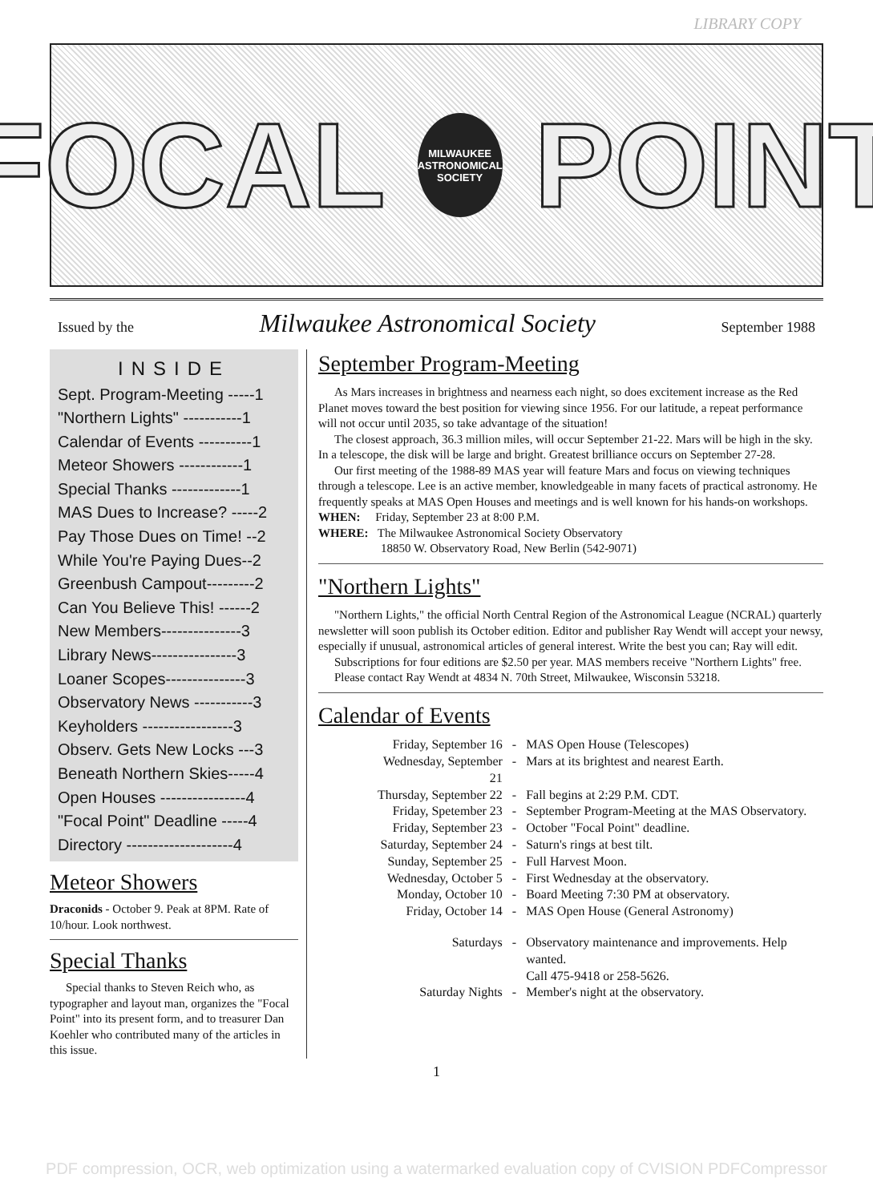LIBRARY COPY
FOCAL
MILWAUKEE ASTRONOMICAL SOCIETY
POINT
Issued by the Milwaukee Astronomical Society September 1988
INSIDE
Sept. Program-Meeting -----1
"Northern Lights" -----------1
Calendar of Events ----------1
Meteor Showers ------------1
Special Thanks -------------1
MAS Dues to Increase? -----2
Pay Those Dues on Time! --2
While You're Paying Dues--2
Greenbush Campout---------2
Can You Believe This! ------2
New Members---------------3
Library News----------------3
Loaner Scopes---------------3
Observatory News -----------3
Keyholders -----------------3
Observ. Gets New Locks ---3
Beneath Northern Skies-----4
Open Houses ----------------4
"Focal Point" Deadline -----4
Directory --------------------4
Meteor Showers
Draconids - October 9. Peak at 8PM. Rate of 10/hour. Look northwest.
Special Thanks
Special thanks to Steven Reich who, as typographer and layout man, organizes the "Focal Point" into its present form, and to treasurer Dan Koehler who contributed many of the articles in this issue.
September Program-Meeting
As Mars increases in brightness and nearness each night, so does excitement increase as the Red Planet moves toward the best position for viewing since 1956. For our latitude, a repeat performance will not occur until 2035, so take advantage of the situation!
The closest approach, 36.3 million miles, will occur September 21-22. Mars will be high in the sky. In a telescope, the disk will be large and bright. Greatest brilliance occurs on September 27-28.
Our first meeting of the 1988-89 MAS year will feature Mars and focus on viewing techniques through a telescope. Lee is an active member, knowledgeable in many facets of practical astronomy. He frequently speaks at MAS Open Houses and meetings and is well known for his hands-on workshops.
WHEN: Friday, September 23 at 8:00 P.M.
WHERE: The Milwaukee Astronomical Society Observatory
18850 W. Observatory Road, New Berlin (542-9071)
"Northern Lights"
"Northern Lights," the official North Central Region of the Astronomical League (NCRAL) quarterly newsletter will soon publish its October edition. Editor and publisher Ray Wendt will accept your newsy, especially if unusual, astronomical articles of general interest. Write the best you can; Ray will edit.
Subscriptions for four editions are $2.50 per year. MAS members receive "Northern Lights" free.
Please contact Ray Wendt at 4834 N. 70th Street, Milwaukee, Wisconsin 53218.
Calendar of Events
| Friday, September 16 | - | MAS Open House (Telescopes) |
| Wednesday, September 21 | - | Mars at its brightest and nearest Earth. |
| Thursday, September 22 | - | Fall begins at 2:29 P.M. CDT. |
| Friday, Spetember 23 | - | September Program-Meeting at the MAS Observatory. |
| Friday, September 23 | - | October "Focal Point" deadline. |
| Saturday, September 24 | - | Saturn's rings at best tilt. |
| Sunday, September 25 | - | Full Harvest Moon. |
| Wednesday, October 5 | - | First Wednesday at the observatory. |
| Monday, October 10 | - | Board Meeting 7:30 PM at observatory. |
| Friday, October 14 | - | MAS Open House (General Astronomy) |
| Saturdays | - | Observatory maintenance and improvements. Help wanted. Call 475-9418 or 258-5626. |
| Saturday Nights | - | Member's night at the observatory. |
1
PDF compression, OCR, web optimization using a watermarked evaluation copy of CVISION PDFCompressor